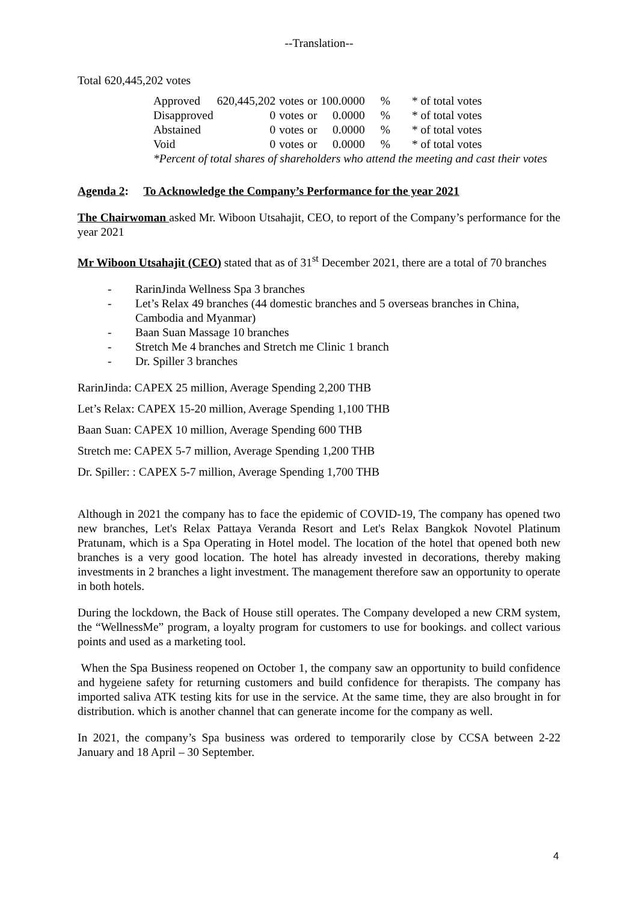--Translation--
Total 620,445,202 votes
| Approved | 620,445,202 | votes | or | 100.0000 | % | * of total votes |
| Disapproved | 0 | votes | or | 0.0000 | % | * of total votes |
| Abstained | 0 | votes | or | 0.0000 | % | * of total votes |
| Void | 0 | votes | or | 0.0000 | % | * of total votes |
*Percent of total shares of shareholders who attend the meeting and cast their votes
Agenda 2: To Acknowledge the Company’s Performance for the year 2021
The Chairwoman asked Mr. Wiboon Utsahajit, CEO, to report of the Company’s performance for the year 2021
Mr Wiboon Utsahajit (CEO) stated that as of 31<sup>st</sup> December 2021, there are a total of 70 branches
- RarinJinda Wellness Spa 3 branches
- Let’s Relax 49 branches (44 domestic branches and 5 overseas branches in China, Cambodia and Myanmar)
- Baan Suan Massage 10 branches
- Stretch Me 4 branches and Stretch me Clinic 1 branch
- Dr. Spiller 3 branches
RarinJinda: CAPEX 25 million, Average Spending 2,200 THB
Let’s Relax: CAPEX 15-20 million, Average Spending 1,100 THB
Baan Suan: CAPEX 10 million, Average Spending 600 THB
Stretch me: CAPEX 5-7 million, Average Spending 1,200 THB
Dr. Spiller: : CAPEX 5-7 million, Average Spending 1,700 THB
Although in 2021 the company has to face the epidemic of COVID-19, The company has opened two new branches, Let's Relax Pattaya Veranda Resort and Let's Relax Bangkok Novotel Platinum Pratunam, which is a Spa Operating in Hotel model. The location of the hotel that opened both new branches is a very good location. The hotel has already invested in decorations, thereby making investments in 2 branches a light investment. The management therefore saw an opportunity to operate in both hotels.
During the lockdown, the Back of House still operates. The Company developed a new CRM system, the “WellnessMe” program, a loyalty program for customers to use for bookings. and collect various points and used as a marketing tool.
When the Spa Business reopened on October 1, the company saw an opportunity to build confidence and hygeiene safety for returning customers and build confidence for therapists. The company has imported saliva ATK testing kits for use in the service. At the same time, they are also brought in for distribution. which is another channel that can generate income for the company as well.
In 2021, the company’s Spa business was ordered to temporarily close by CCSA between 2-22 January and 18 April – 30 September.
4